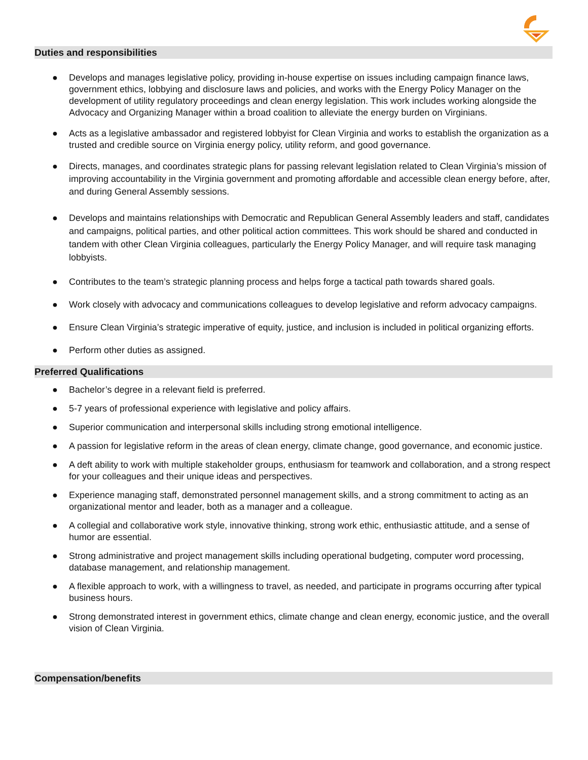Duties and responsibilities
● Develops and manages legislative policy, providing in-house expertise on issues including campaign finance laws, government ethics, lobbying and disclosure laws and policies, and works with the Energy Policy Manager on the development of utility regulatory proceedings and clean energy legislation. This work includes working alongside the Advocacy and Organizing Manager within a broad coalition to alleviate the energy burden on Virginians.
● Acts as a legislative ambassador and registered lobbyist for Clean Virginia and works to establish the organization as a trusted and credible source on Virginia energy policy, utility reform, and good governance.
● Directs, manages, and coordinates strategic plans for passing relevant legislation related to Clean Virginia’s mission of improving accountability in the Virginia government and promoting affordable and accessible clean energy before, after, and during General Assembly sessions.
● Develops and maintains relationships with Democratic and Republican General Assembly leaders and staff, candidates and campaigns, political parties, and other political action committees. This work should be shared and conducted in tandem with other Clean Virginia colleagues, particularly the Energy Policy Manager, and will require task managing lobbyists.
● Contributes to the team’s strategic planning process and helps forge a tactical path towards shared goals.
● Work closely with advocacy and communications colleagues to develop legislative and reform advocacy campaigns.
● Ensure Clean Virginia’s strategic imperative of equity, justice, and inclusion is included in political organizing efforts.
● Perform other duties as assigned.
Preferred Qualifications
● Bachelor’s degree in a relevant field is preferred.
● 5-7 years of professional experience with legislative and policy affairs.
● Superior communication and interpersonal skills including strong emotional intelligence.
● A passion for legislative reform in the areas of clean energy, climate change, good governance, and economic justice.
● A deft ability to work with multiple stakeholder groups, enthusiasm for teamwork and collaboration, and a strong respect for your colleagues and their unique ideas and perspectives.
● Experience managing staff, demonstrated personnel management skills, and a strong commitment to acting as an organizational mentor and leader, both as a manager and a colleague.
● A collegial and collaborative work style, innovative thinking, strong work ethic, enthusiastic attitude, and a sense of humor are essential.
● Strong administrative and project management skills including operational budgeting, computer word processing, database management, and relationship management.
● A flexible approach to work, with a willingness to travel, as needed, and participate in programs occurring after typical business hours.
● Strong demonstrated interest in government ethics, climate change and clean energy, economic justice, and the overall vision of Clean Virginia.
Compensation/benefits